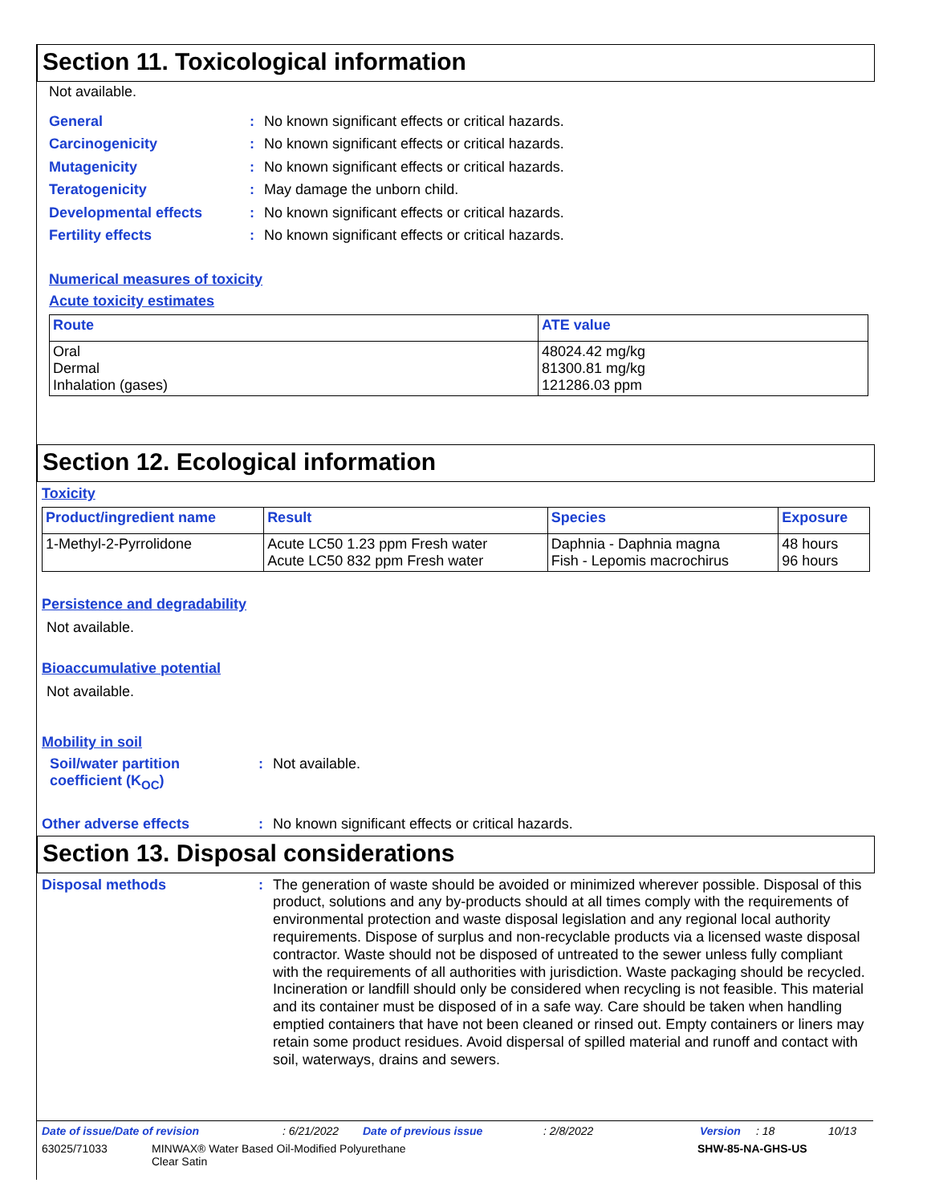Section 11. Toxicological information
Not available.
General: No known significant effects or critical hazards.
Carcinogenicity: No known significant effects or critical hazards.
Mutagenicity: No known significant effects or critical hazards.
Teratogenicity: May damage the unborn child.
Developmental effects: No known significant effects or critical hazards.
Fertility effects: No known significant effects or critical hazards.
Numerical measures of toxicity
Acute toxicity estimates
| Route | ATE value |
| --- | --- |
| Oral Dermal Inhalation (gases) | 48024.42 mg/kg 81300.81 mg/kg 121286.03 ppm |
Section 12. Ecological information
Toxicity
| Product/ingredient name | Result | Species | Exposure |
| --- | --- | --- | --- |
| 1-Methyl-2-Pyrrolidone | Acute LC50 1.23 ppm Fresh water Acute LC50 832 ppm Fresh water | Daphnia - Daphnia magna Fish - Lepomis macrochirus | 48 hours 96 hours |
Persistence and degradability
Not available.
Bioaccumulative potential
Not available.
Mobility in soil
Soil/water partition
coefficient (K<sub>OC</sub>): Not available.
Other adverse effects: No known significant effects or critical hazards.
Section 13. Disposal considerations
Disposal methods: The generation of waste should be avoided or minimized wherever possible. Disposal of this product, solutions and any by-products should at all times comply with the requirements of environmental protection and waste disposal legislation and any regional local authority requirements. Dispose of surplus and non-recyclable products via a licensed waste disposal contractor. Waste should not be disposed of untreated to the sewer unless fully compliant with the requirements of all authorities with jurisdiction. Waste packaging should be recycled. Incineration or landfill should only be considered when recycling is not feasible. This material and its container must be disposed of in a safe way. Care should be taken when handling emptied containers that have not been cleaned or rinsed out. Empty containers or liners may retain some product residues. Avoid dispersal of spilled material and runoff and contact with soil, waterways, drains and sewers.
Date of issue/Date of revision: 6/21/2022 Date of previous issue: 2/8/2022 Version: 18 10/13
63025/71033 MINWAX® Water Based Oil-Modified Polyurethane
Clear Satin SHW-85-NA-GHS-US